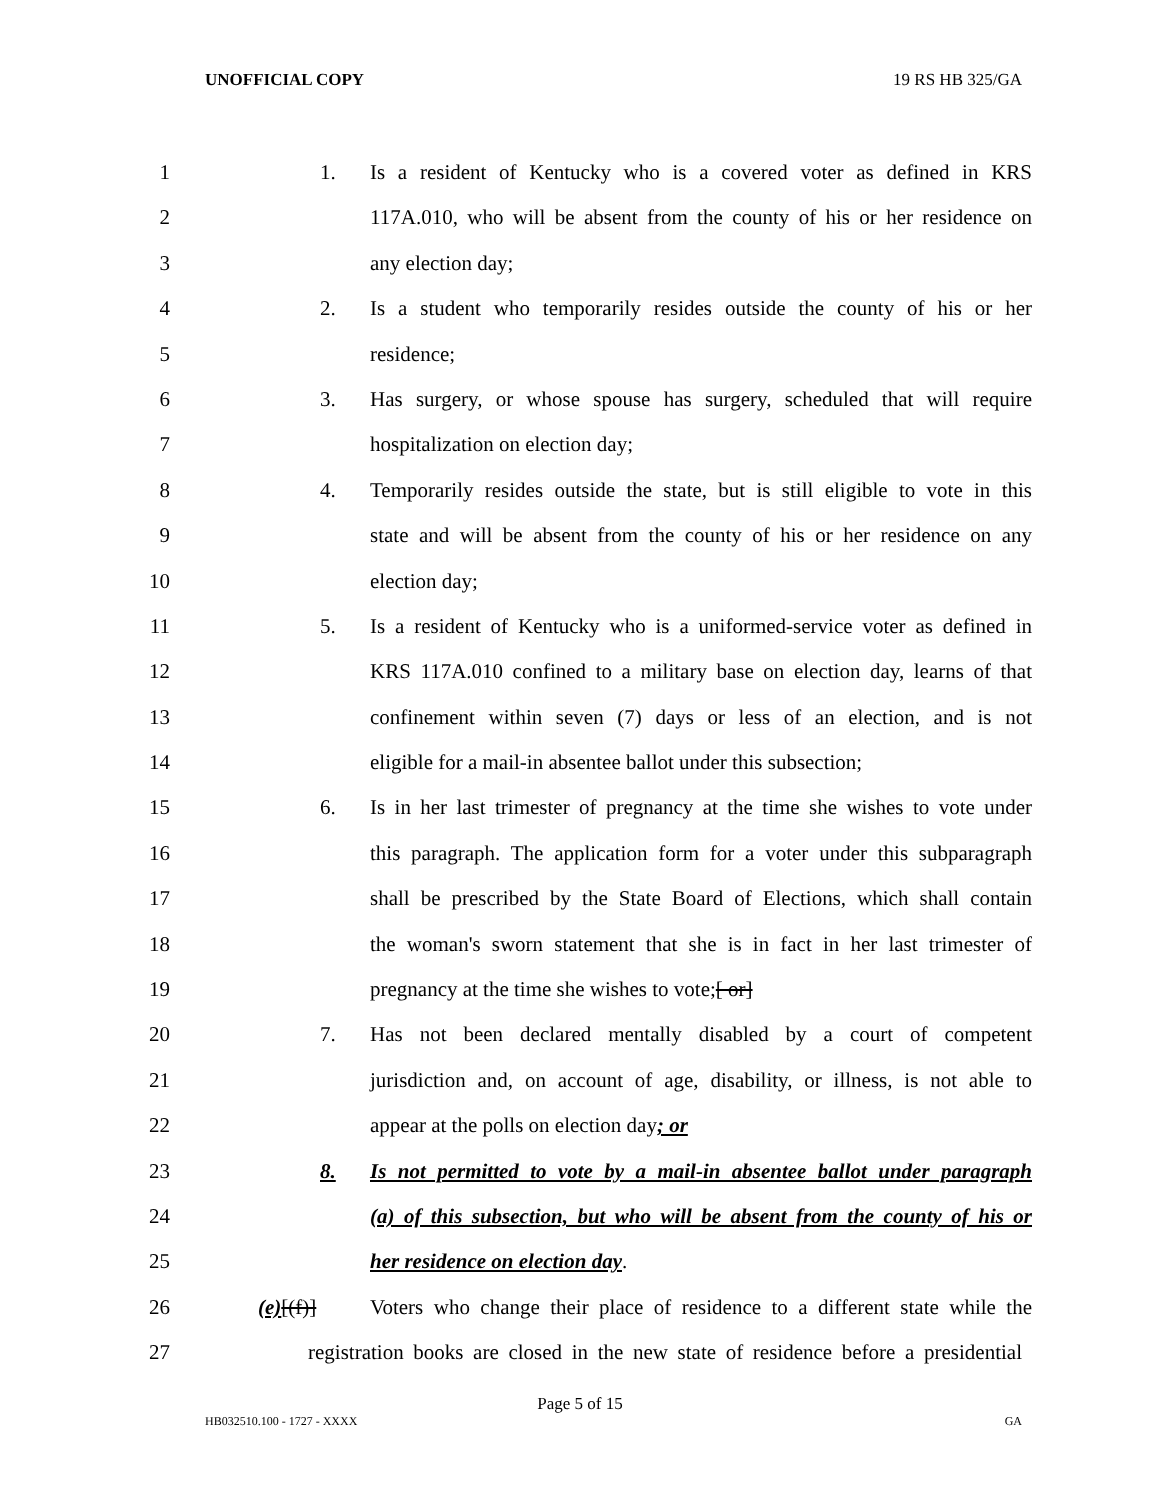UNOFFICIAL COPY 19 RS HB 325/GA
1 1. Is a resident of Kentucky who is a covered voter as defined in KRS
2 117A.010, who will be absent from the county of his or her residence on
3 any election day;
4 2. Is a student who temporarily resides outside the county of his or her
5 residence;
6 3. Has surgery, or whose spouse has surgery, scheduled that will require
7 hospitalization on election day;
8 4. Temporarily resides outside the state, but is still eligible to vote in this
9 state and will be absent from the county of his or her residence on any
10 election day;
11 5. Is a resident of Kentucky who is a uniformed-service voter as defined in
12 KRS 117A.010 confined to a military base on election day, learns of that
13 confinement within seven (7) days or less of an election, and is not
14 eligible for a mail-in absentee ballot under this subsection;
15 6. Is in her last trimester of pregnancy at the time she wishes to vote under
16 this paragraph. The application form for a voter under this subparagraph
17 shall be prescribed by the State Board of Elections, which shall contain
18 the woman's sworn statement that she is in fact in her last trimester of
19 pregnancy at the time she wishes to vote;[ or]
20 7. Has not been declared mentally disabled by a court of competent
21 jurisdiction and, on account of age, disability, or illness, is not able to
22 appear at the polls on election day; or
23 8. Is not permitted to vote by a mail-in absentee ballot under paragraph
24 (a) of this subsection, but who will be absent from the county of his or
25 her residence on election day.
26 (e)[(f)] Voters who change their place of residence to a different state while the
27 registration books are closed in the new state of residence before a presidential
Page 5 of 15
HB032510.100 - 1727 - XXXX GA